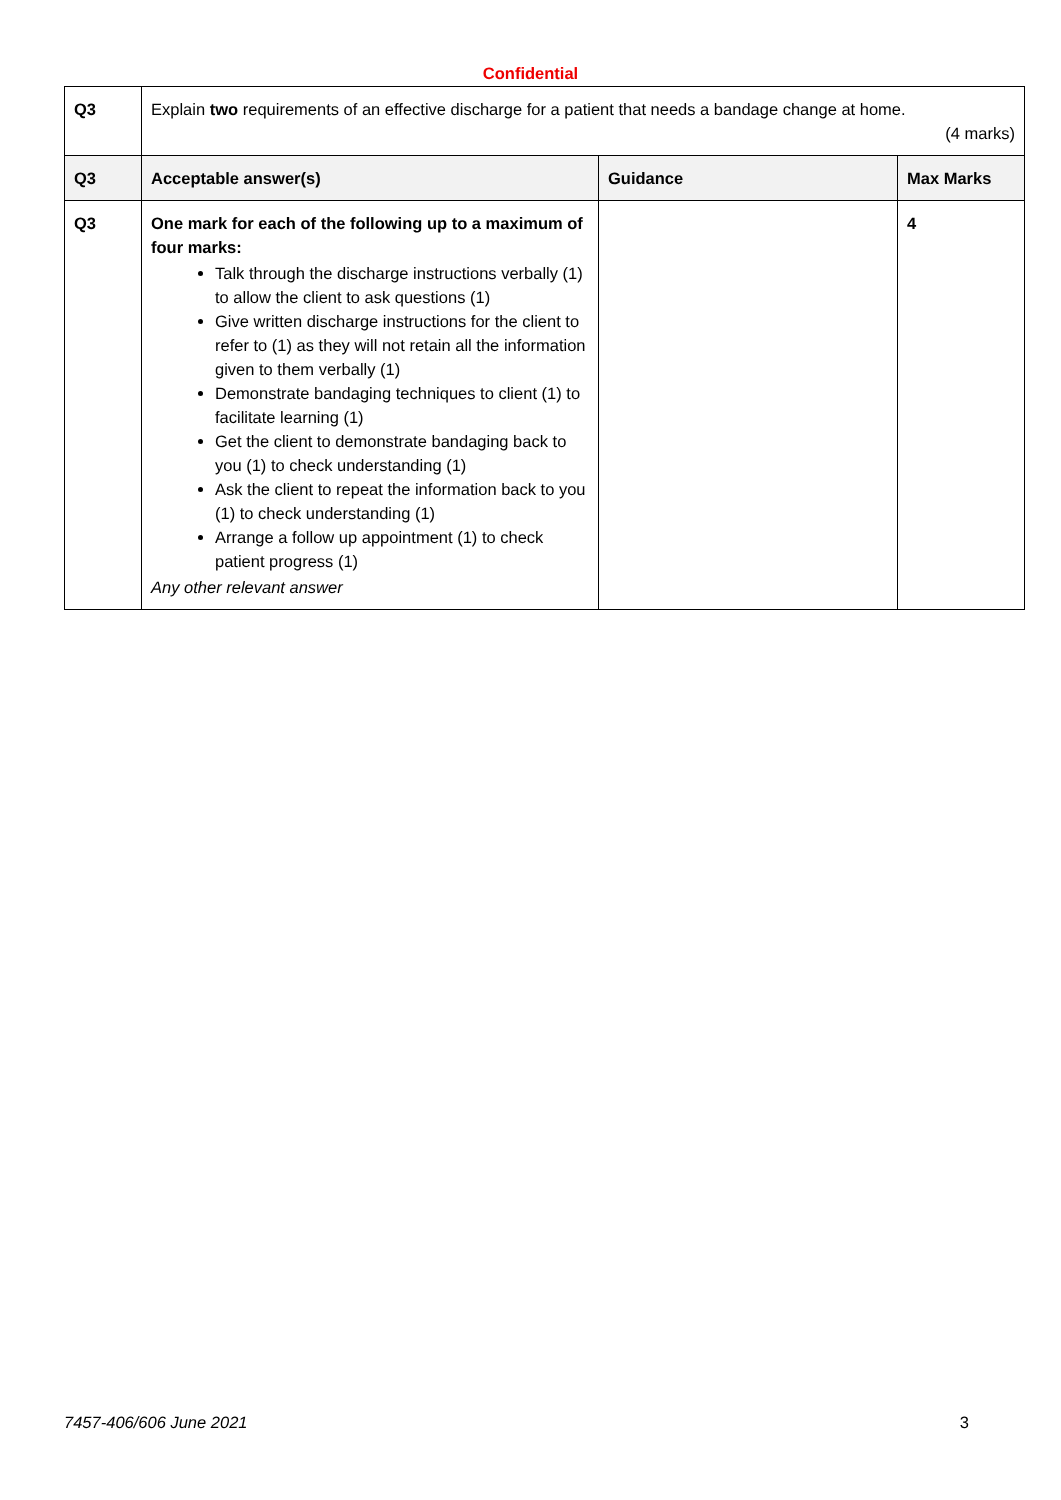Confidential
| Q3 | Explain two requirements of an effective discharge for a patient that needs a bandage change at home. (4 marks) | | |
| Q3 | Acceptable answer(s) | Guidance | Max Marks |
| Q3 | One mark for each of the following up to a maximum of four marks: Talk through the discharge instructions verbally (1) to allow the client to ask questions (1) Give written discharge instructions for the client to refer to (1) as they will not retain all the information given to them verbally (1) Demonstrate bandaging techniques to client (1) to facilitate learning (1) Get the client to demonstrate bandaging back to you (1) to check understanding (1) Ask the client to repeat the information back to you (1) to check understanding (1) Arrange a follow up appointment (1) to check patient progress (1) Any other relevant answer | | 4 |
7457-406/606 June 2021 3